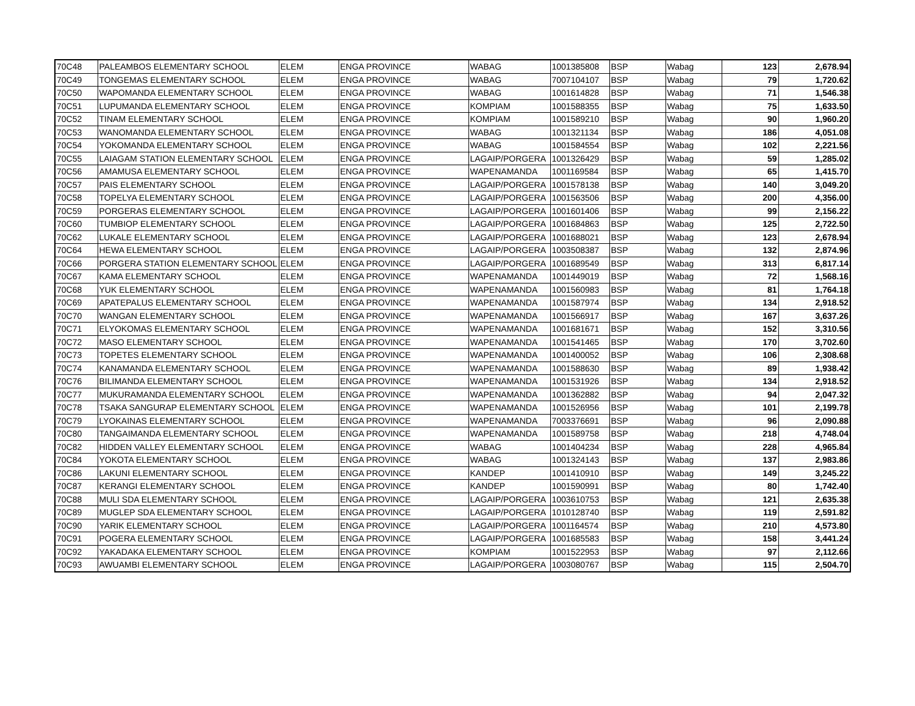| 70C48 | PALEAMBOS ELEMENTARY SCHOOL | ELEM | ENGA PROVINCE | WABAG | 1001385808 | BSP | Wabag | 123 | 2,678.94 |
| 70C49 | TONGEMAS ELEMENTARY SCHOOL | ELEM | ENGA PROVINCE | WABAG | 7007104107 | BSP | Wabag | 79 | 1,720.62 |
| 70C50 | WAPOMANDA ELEMENTARY SCHOOL | ELEM | ENGA PROVINCE | WABAG | 1001614828 | BSP | Wabag | 71 | 1,546.38 |
| 70C51 | LUPUMANDA ELEMENTARY SCHOOL | ELEM | ENGA PROVINCE | KOMPIAM | 1001588355 | BSP | Wabag | 75 | 1,633.50 |
| 70C52 | TINAM ELEMENTARY SCHOOL | ELEM | ENGA PROVINCE | KOMPIAM | 1001589210 | BSP | Wabag | 90 | 1,960.20 |
| 70C53 | WANOMANDA ELEMENTARY SCHOOL | ELEM | ENGA PROVINCE | WABAG | 1001321134 | BSP | Wabag | 186 | 4,051.08 |
| 70C54 | YOKOMANDA ELEMENTARY SCHOOL | ELEM | ENGA PROVINCE | WABAG | 1001584554 | BSP | Wabag | 102 | 2,221.56 |
| 70C55 | LAIAGAM STATION ELEMENTARY SCHOOL | ELEM | ENGA PROVINCE | LAGAIP/PORGERA | 1001326429 | BSP | Wabag | 59 | 1,285.02 |
| 70C56 | AMAMUSA ELEMENTARY SCHOOL | ELEM | ENGA PROVINCE | WAPENAMANDA | 1001169584 | BSP | Wabag | 65 | 1,415.70 |
| 70C57 | PAIS ELEMENTARY SCHOOL | ELEM | ENGA PROVINCE | LAGAIP/PORGERA | 1001578138 | BSP | Wabag | 140 | 3,049.20 |
| 70C58 | TOPELYA ELEMENTARY SCHOOL | ELEM | ENGA PROVINCE | LAGAIP/PORGERA | 1001563506 | BSP | Wabag | 200 | 4,356.00 |
| 70C59 | PORGERAS ELEMENTARY SCHOOL | ELEM | ENGA PROVINCE | LAGAIP/PORGERA | 1001601406 | BSP | Wabag | 99 | 2,156.22 |
| 70C60 | TUMBIOP ELEMENTARY SCHOOL | ELEM | ENGA PROVINCE | LAGAIP/PORGERA | 1001684863 | BSP | Wabag | 125 | 2,722.50 |
| 70C62 | LUKALE ELEMENTARY SCHOOL | ELEM | ENGA PROVINCE | LAGAIP/PORGERA | 1001688021 | BSP | Wabag | 123 | 2,678.94 |
| 70C64 | HEWA ELEMENTARY SCHOOL | ELEM | ENGA PROVINCE | LAGAIP/PORGERA | 1003508387 | BSP | Wabag | 132 | 2,874.96 |
| 70C66 | PORGERA STATION ELEMENTARY SCHOOL | ELEM | ENGA PROVINCE | LAGAIP/PORGERA | 1001689549 | BSP | Wabag | 313 | 6,817.14 |
| 70C67 | KAMA ELEMENTARY SCHOOL | ELEM | ENGA PROVINCE | WAPENAMANDA | 1001449019 | BSP | Wabag | 72 | 1,568.16 |
| 70C68 | YUK ELEMENTARY SCHOOL | ELEM | ENGA PROVINCE | WAPENAMANDA | 1001560983 | BSP | Wabag | 81 | 1,764.18 |
| 70C69 | APATEPALUS ELEMENTARY SCHOOL | ELEM | ENGA PROVINCE | WAPENAMANDA | 1001587974 | BSP | Wabag | 134 | 2,918.52 |
| 70C70 | WANGAN ELEMENTARY SCHOOL | ELEM | ENGA PROVINCE | WAPENAMANDA | 1001566917 | BSP | Wabag | 167 | 3,637.26 |
| 70C71 | ELYOKOMAS ELEMENTARY SCHOOL | ELEM | ENGA PROVINCE | WAPENAMANDA | 1001681671 | BSP | Wabag | 152 | 3,310.56 |
| 70C72 | MASO ELEMENTARY SCHOOL | ELEM | ENGA PROVINCE | WAPENAMANDA | 1001541465 | BSP | Wabag | 170 | 3,702.60 |
| 70C73 | TOPETES ELEMENTARY SCHOOL | ELEM | ENGA PROVINCE | WAPENAMANDA | 1001400052 | BSP | Wabag | 106 | 2,308.68 |
| 70C74 | KANAMANDA ELEMENTARY SCHOOL | ELEM | ENGA PROVINCE | WAPENAMANDA | 1001588630 | BSP | Wabag | 89 | 1,938.42 |
| 70C76 | BILIMANDA ELEMENTARY SCHOOL | ELEM | ENGA PROVINCE | WAPENAMANDA | 1001531926 | BSP | Wabag | 134 | 2,918.52 |
| 70C77 | MUKURAMANDA ELEMENTARY SCHOOL | ELEM | ENGA PROVINCE | WAPENAMANDA | 1001362882 | BSP | Wabag | 94 | 2,047.32 |
| 70C78 | TSAKA SANGURAP ELEMENTARY SCHOOL | ELEM | ENGA PROVINCE | WAPENAMANDA | 1001526956 | BSP | Wabag | 101 | 2,199.78 |
| 70C79 | LYOKAINAS ELEMENTARY SCHOOL | ELEM | ENGA PROVINCE | WAPENAMANDA | 7003376691 | BSP | Wabag | 96 | 2,090.88 |
| 70C80 | TANGAIMANDA ELEMENTARY SCHOOL | ELEM | ENGA PROVINCE | WAPENAMANDA | 1001589758 | BSP | Wabag | 218 | 4,748.04 |
| 70C82 | HIDDEN VALLEY ELEMENTARY SCHOOL | ELEM | ENGA PROVINCE | WABAG | 1001404234 | BSP | Wabag | 228 | 4,965.84 |
| 70C84 | YOKOTA ELEMENTARY SCHOOL | ELEM | ENGA PROVINCE | WABAG | 1001324143 | BSP | Wabag | 137 | 2,983.86 |
| 70C86 | LAKUNI ELEMENTARY SCHOOL | ELEM | ENGA PROVINCE | KANDEP | 1001410910 | BSP | Wabag | 149 | 3,245.22 |
| 70C87 | KERANGI ELEMENTARY SCHOOL | ELEM | ENGA PROVINCE | KANDEP | 1001590991 | BSP | Wabag | 80 | 1,742.40 |
| 70C88 | MULI SDA ELEMENTARY SCHOOL | ELEM | ENGA PROVINCE | LAGAIP/PORGERA | 1003610753 | BSP | Wabag | 121 | 2,635.38 |
| 70C89 | MUGLEP SDA ELEMENTARY SCHOOL | ELEM | ENGA PROVINCE | LAGAIP/PORGERA | 1010128740 | BSP | Wabag | 119 | 2,591.82 |
| 70C90 | YARIK ELEMENTARY SCHOOL | ELEM | ENGA PROVINCE | LAGAIP/PORGERA | 1001164574 | BSP | Wabag | 210 | 4,573.80 |
| 70C91 | POGERA ELEMENTARY SCHOOL | ELEM | ENGA PROVINCE | LAGAIP/PORGERA | 1001685583 | BSP | Wabag | 158 | 3,441.24 |
| 70C92 | YAKADAKA ELEMENTARY SCHOOL | ELEM | ENGA PROVINCE | KOMPIAM | 1001522953 | BSP | Wabag | 97 | 2,112.66 |
| 70C93 | AWUAMBI ELEMENTARY SCHOOL | ELEM | ENGA PROVINCE | LAGAIP/PORGERA | 1003080767 | BSP | Wabag | 115 | 2,504.70 |